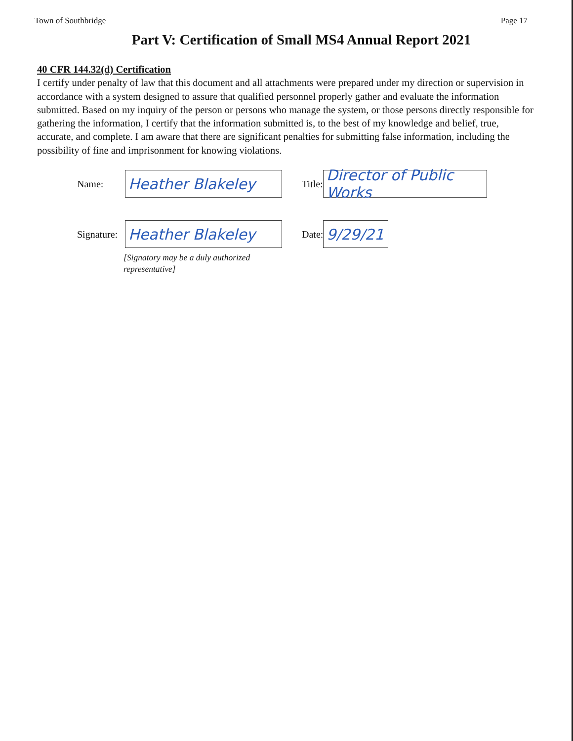Town of Southbridge Page 17
Part V: Certification of Small MS4 Annual Report 2021
40 CFR 144.32(d) Certification
I certify under penalty of law that this document and all attachments were prepared under my direction or supervision in accordance with a system designed to assure that qualified personnel properly gather and evaluate the information submitted. Based on my inquiry of the person or persons who manage the system, or those persons directly responsible for gathering the information, I certify that the information submitted is, to the best of my knowledge and belief, true, accurate, and complete. I am aware that there are significant penalties for submitting false information, including the possibility of fine and imprisonment for knowing violations.
Name:
Heather Blakeley
Title:
Director of Public Works
Signature:
Heather Blakeley
Date:
9/29/21
[Signatory may be a duly authorized
representative]